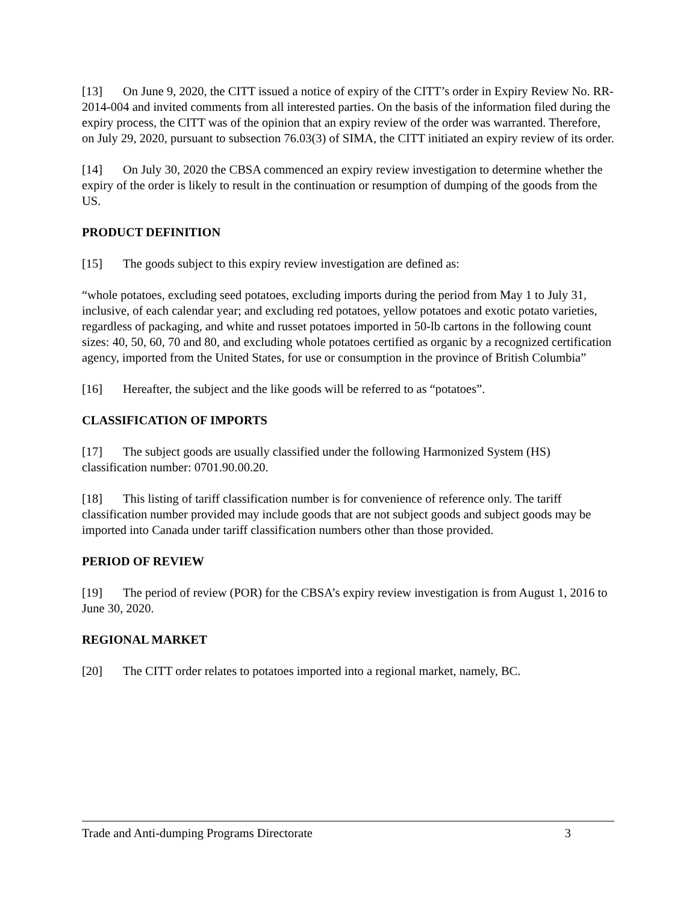[13] On June 9, 2020, the CITT issued a notice of expiry of the CITT’s order in Expiry Review No. RR-2014-004 and invited comments from all interested parties. On the basis of the information filed during the expiry process, the CITT was of the opinion that an expiry review of the order was warranted. Therefore, on July 29, 2020, pursuant to subsection 76.03(3) of SIMA, the CITT initiated an expiry review of its order.
[14] On July 30, 2020 the CBSA commenced an expiry review investigation to determine whether the expiry of the order is likely to result in the continuation or resumption of dumping of the goods from the US.
PRODUCT DEFINITION
[15] The goods subject to this expiry review investigation are defined as:
“whole potatoes, excluding seed potatoes, excluding imports during the period from May 1 to July 31, inclusive, of each calendar year; and excluding red potatoes, yellow potatoes and exotic potato varieties, regardless of packaging, and white and russet potatoes imported in 50-lb cartons in the following count sizes: 40, 50, 60, 70 and 80, and excluding whole potatoes certified as organic by a recognized certification agency, imported from the United States, for use or consumption in the province of British Columbia”
[16] Hereafter, the subject and the like goods will be referred to as “potatoes”.
CLASSIFICATION OF IMPORTS
[17] The subject goods are usually classified under the following Harmonized System (HS) classification number: 0701.90.00.20.
[18] This listing of tariff classification number is for convenience of reference only. The tariff classification number provided may include goods that are not subject goods and subject goods may be imported into Canada under tariff classification numbers other than those provided.
PERIOD OF REVIEW
[19] The period of review (POR) for the CBSA’s expiry review investigation is from August 1, 2016 to June 30, 2020.
REGIONAL MARKET
[20] The CITT order relates to potatoes imported into a regional market, namely, BC.
Trade and Anti-dumping Programs Directorate 3